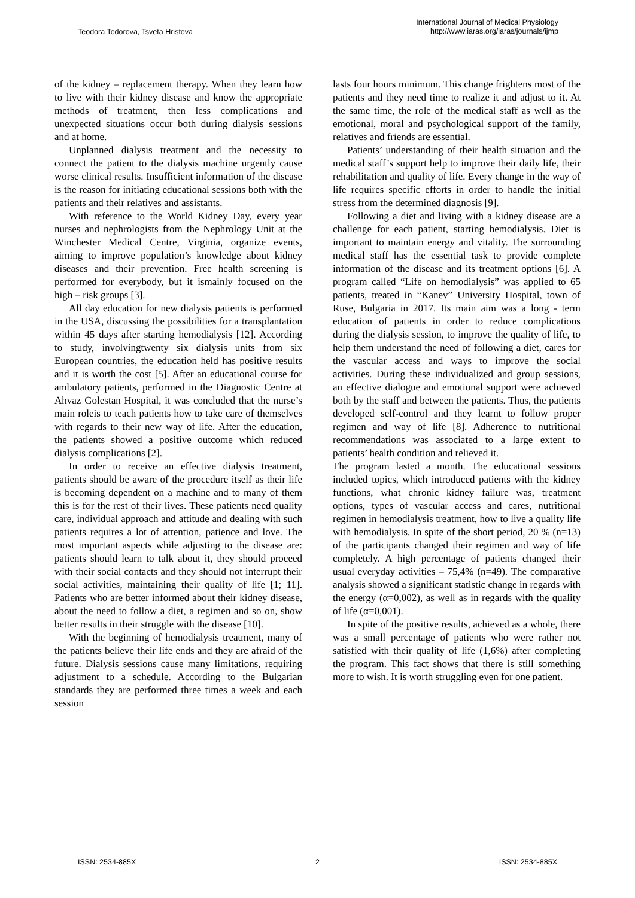Teodora Todorova, Tsveta Hristova
International Journal of Medical Physiology
http://www.iaras.org/iaras/journals/ijmp
of the kidney – replacement therapy. When they learn how to live with their kidney disease and know the appropriate methods of treatment, then less complications and unexpected situations occur both during dialysis sessions and at home.
Unplanned dialysis treatment and the necessity to connect the patient to the dialysis machine urgently cause worse clinical results. Insufficient information of the disease is the reason for initiating educational sessions both with the patients and their relatives and assistants.
With reference to the World Kidney Day, every year nurses and nephrologists from the Nephrology Unit at the Winchester Medical Centre, Virginia, organize events, aiming to improve population’s knowledge about kidney diseases and their prevention. Free health screening is performed for everybody, but it ismainly focused on the high – risk groups [3].
All day education for new dialysis patients is performed in the USA, discussing the possibilities for a transplantation within 45 days after starting hemodialysis [12]. According to study, involvingtwenty six dialysis units from six European countries, the education held has positive results and it is worth the cost [5]. After an educational course for ambulatory patients, performed in the Diagnostic Centre at Ahvaz Golestan Hospital, it was concluded that the nurse’s main roleis to teach patients how to take care of themselves with regards to their new way of life. After the education, the patients showed a positive outcome which reduced dialysis complications [2].
In order to receive an effective dialysis treatment, patients should be aware of the procedure itself as their life is becoming dependent on a machine and to many of them this is for the rest of their lives. These patients need quality care, individual approach and attitude and dealing with such patients requires a lot of attention, patience and love. The most important aspects while adjusting to the disease are: patients should learn to talk about it, they should proceed with their social contacts and they should not interrupt their social activities, maintaining their quality of life [1; 11]. Patients who are better informed about their kidney disease, about the need to follow a diet, a regimen and so on, show better results in their struggle with the disease [10].
With the beginning of hemodialysis treatment, many of the patients believe their life ends and they are afraid of the future. Dialysis sessions cause many limitations, requiring adjustment to a schedule. According to the Bulgarian standards they are performed three times a week and each session
lasts four hours minimum. This change frightens most of the patients and they need time to realize it and adjust to it. At the same time, the role of the medical staff as well as the emotional, moral and psychological support of the family, relatives and friends are essential.
Patients’ understanding of their health situation and the medical staff’s support help to improve their daily life, their rehabilitation and quality of life. Every change in the way of life requires specific efforts in order to handle the initial stress from the determined diagnosis [9].
Following a diet and living with a kidney disease are a challenge for each patient, starting hemodialysis. Diet is important to maintain energy and vitality. The surrounding medical staff has the essential task to provide complete information of the disease and its treatment options [6]. A program called “Life on hemodialysis” was applied to 65 patients, treated in “Kanev” University Hospital, town of Ruse, Bulgaria in 2017. Its main aim was a long - term education of patients in order to reduce complications during the dialysis session, to improve the quality of life, to help them understand the need of following a diet, cares for the vascular access and ways to improve the social activities. During these individualized and group sessions, an effective dialogue and emotional support were achieved both by the staff and between the patients. Thus, the patients developed self-control and they learnt to follow proper regimen and way of life [8]. Adherence to nutritional recommendations was associated to a large extent to patients’ health condition and relieved it.
The program lasted a month. The educational sessions included topics, which introduced patients with the kidney functions, what chronic kidney failure was, treatment options, types of vascular access and cares, nutritional regimen in hemodialysis treatment, how to live a quality life with hemodialysis. In spite of the short period, 20 % (n=13) of the participants changed their regimen and way of life completely. A high percentage of patients changed their usual everyday activities – 75,4% (n=49). The comparative analysis showed a significant statistic change in regards with the energy (α=0,002), as well as in regards with the quality of life (α=0,001).
In spite of the positive results, achieved as a whole, there was a small percentage of patients who were rather not satisfied with their quality of life (1,6%) after completing the program. This fact shows that there is still something more to wish. It is worth struggling even for one patient.
ISSN: 2534-885X 2 ISSN: 2534-885X